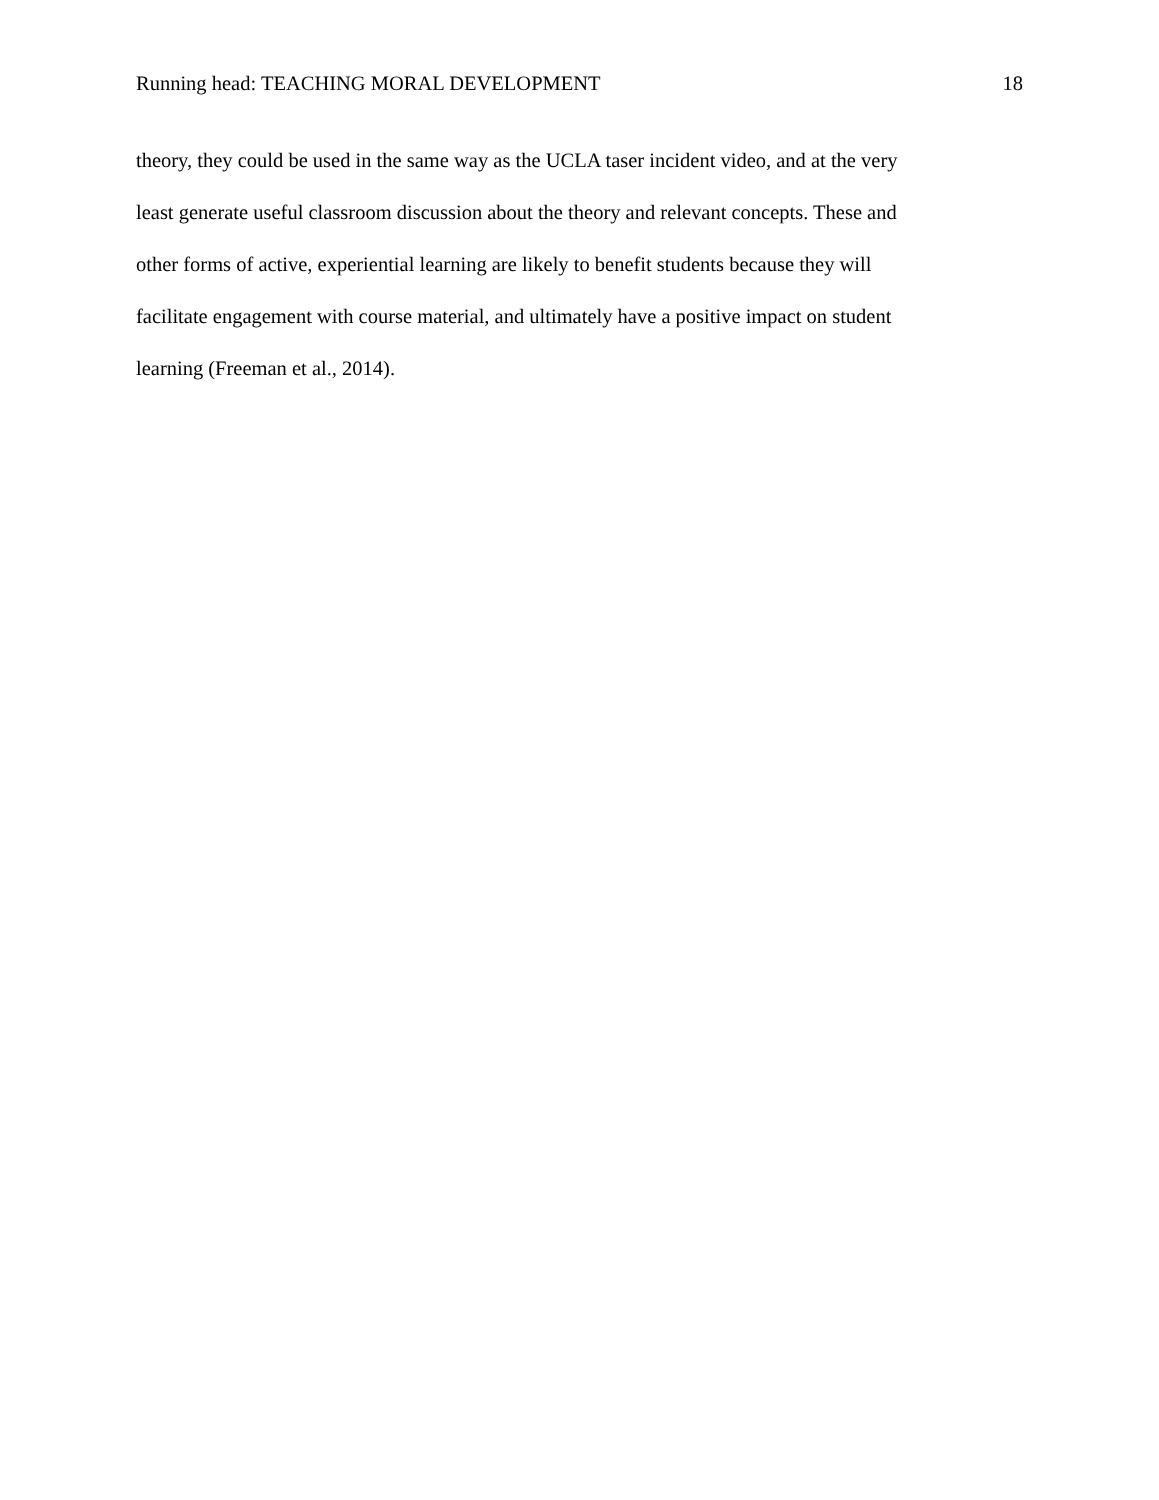Running head: TEACHING MORAL DEVELOPMENT 18
theory, they could be used in the same way as the UCLA taser incident video, and at the very
least generate useful classroom discussion about the theory and relevant concepts. These and
other forms of active, experiential learning are likely to benefit students because they will
facilitate engagement with course material, and ultimately have a positive impact on student
learning (Freeman et al., 2014).